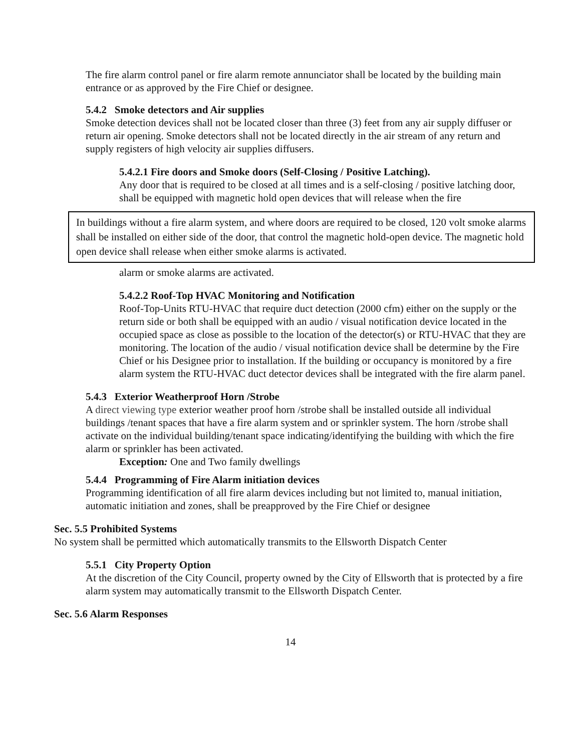The fire alarm control panel or fire alarm remote annunciator shall be located by the building main entrance or as approved by the Fire Chief or designee.
5.4.2 Smoke detectors and Air supplies
Smoke detection devices shall not be located closer than three (3) feet from any air supply diffuser or return air opening. Smoke detectors shall not be located directly in the air stream of any return and supply registers of high velocity air supplies diffusers.
5.4.2.1 Fire doors and Smoke doors (Self-Closing / Positive Latching).
Any door that is required to be closed at all times and is a self-closing / positive latching door, shall be equipped with magnetic hold open devices that will release when the fire
In buildings without a fire alarm system, and where doors are required to be closed, 120 volt smoke alarms shall be installed on either side of the door, that control the magnetic hold-open device. The magnetic hold open device shall release when either smoke alarms is activated.
alarm or smoke alarms are activated.
5.4.2.2 Roof-Top HVAC Monitoring and Notification
Roof-Top-Units RTU-HVAC that require duct detection (2000 cfm) either on the supply or the return side or both shall be equipped with an audio / visual notification device located in the occupied space as close as possible to the location of the detector(s) or RTU-HVAC that they are monitoring. The location of the audio / visual notification device shall be determine by the Fire Chief or his Designee prior to installation. If the building or occupancy is monitored by a fire alarm system the RTU-HVAC duct detector devices shall be integrated with the fire alarm panel.
5.4.3 Exterior Weatherproof Horn /Strobe
A direct viewing type exterior weather proof horn /strobe shall be installed outside all individual buildings /tenant spaces that have a fire alarm system and or sprinkler system. The horn /strobe shall activate on the individual building/tenant space indicating/identifying the building with which the fire alarm or sprinkler has been activated.
Exception: One and Two family dwellings
5.4.4 Programming of Fire Alarm initiation devices
Programming identification of all fire alarm devices including but not limited to, manual initiation, automatic initiation and zones, shall be preapproved by the Fire Chief or designee
Sec. 5.5 Prohibited Systems
No system shall be permitted which automatically transmits to the Ellsworth Dispatch Center
5.5.1 City Property Option
At the discretion of the City Council, property owned by the City of Ellsworth that is protected by a fire alarm system may automatically transmit to the Ellsworth Dispatch Center.
Sec. 5.6 Alarm Responses
14